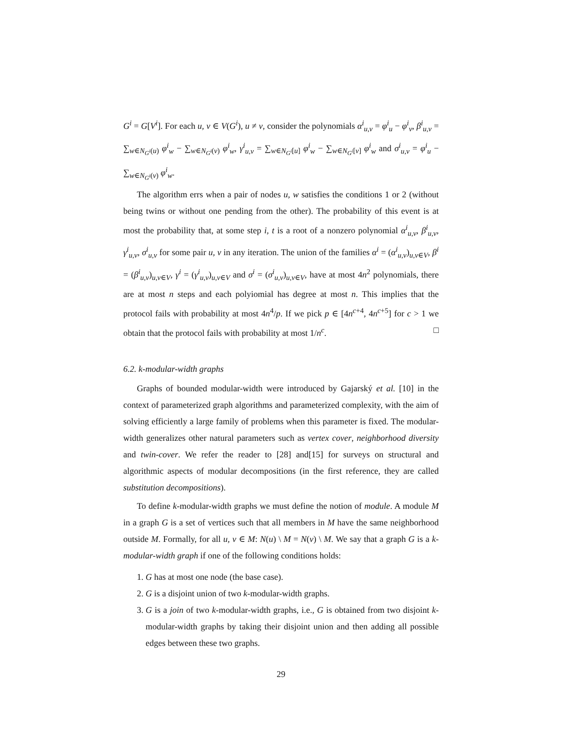G<sup>i</sup> = G[V<sup>i</sup>]. For each u, v ∈ V(G<sup>i</sup>), u ≠ v, consider the polynomials α<sup>i</sup><sub>u,v</sub> = φ<sup>i</sup><sub>u</sub> − φ<sup>i</sup><sub>v</sub>, β<sup>i</sup><sub>u,v</sub> = ∑<sub>w∈N<sub>G<sup>i</sup></sub>(u)</sub> φ<sup>i</sup><sub>w</sub> − ∑<sub>w∈N<sub>G<sup>i</sup></sub>(v)</sub> φ<sup>i</sup><sub>w</sub>, γ<sup>i</sup><sub>u,v</sub> = ∑<sub>w∈N<sub>G<sup>i</sup></sub>[u]</sub> φ<sup>i</sup><sub>w</sub> − ∑<sub>w∈N<sub>G<sup>i</sup></sub>[v]</sub> φ<sup>i</sup><sub>w</sub> and σ<sup>i</sup><sub>u,v</sub> = φ<sup>i</sup><sub>u</sub> − ∑<sub>w∈N<sub>G<sup>i</sup></sub>(v)</sub> φ<sup>i</sup><sub>w</sub>.
The algorithm errs when a pair of nodes u, w satisfies the conditions 1 or 2 (without being twins or without one pending from the other). The probability of this event is at most the probability that, at some step i, t is a root of a nonzero polynomial α<sup>i</sup><sub>u,v</sub>, β<sup>i</sup><sub>u,v</sub>, γ<sup>i</sup><sub>u,v</sub>, σ<sup>i</sup><sub>u,v</sub> for some pair u, v in any iteration. The union of the families α<sup>i</sup> = (α<sup>i</sup><sub>u,v</sub>)<sub>u,v∈V</sub>, β<sup>i</sup> = (β<sup>i</sup><sub>u,v</sub>)<sub>u,v∈V</sub>, γ<sup>i</sup> = (γ<sup>i</sup><sub>u,v</sub>)<sub>u,v∈V</sub> and σ<sup>i</sup> = (σ<sup>i</sup><sub>u,v</sub>)<sub>u,v∈V</sub>, have at most 4n<sup>2</sup> polynomials, there are at most n steps and each polyiomial has degree at most n. This implies that the protocol fails with probability at most 4n<sup>4</sup>/p. If we pick p ∈ [4n<sup>c+4</sup>, 4n<sup>c+5</sup>] for c > 1 we obtain that the protocol fails with probability at most 1/n<sup>c</sup>. □
6.2. k-modular-width graphs
Graphs of bounded modular-width were introduced by Gajarský et al. [10] in the context of parameterized graph algorithms and parameterized complexity, with the aim of solving efficiently a large family of problems when this parameter is fixed. The modular-width generalizes other natural parameters such as vertex cover, neighborhood diversity and twin-cover. We refer the reader to [28] and[15] for surveys on structural and algorithmic aspects of modular decompositions (in the first reference, they are called substitution decompositions).
To define k-modular-width graphs we must define the notion of module. A module M in a graph G is a set of vertices such that all members in M have the same neighborhood outside M. Formally, for all u, v ∈ M: N(u) \ M = N(v) \ M. We say that a graph G is a k-modular-width graph if one of the following conditions holds:
1. G has at most one node (the base case).
2. G is a disjoint union of two k-modular-width graphs.
3. G is a join of two k-modular-width graphs, i.e., G is obtained from two disjoint k-modular-width graphs by taking their disjoint union and then adding all possible edges between these two graphs.
29